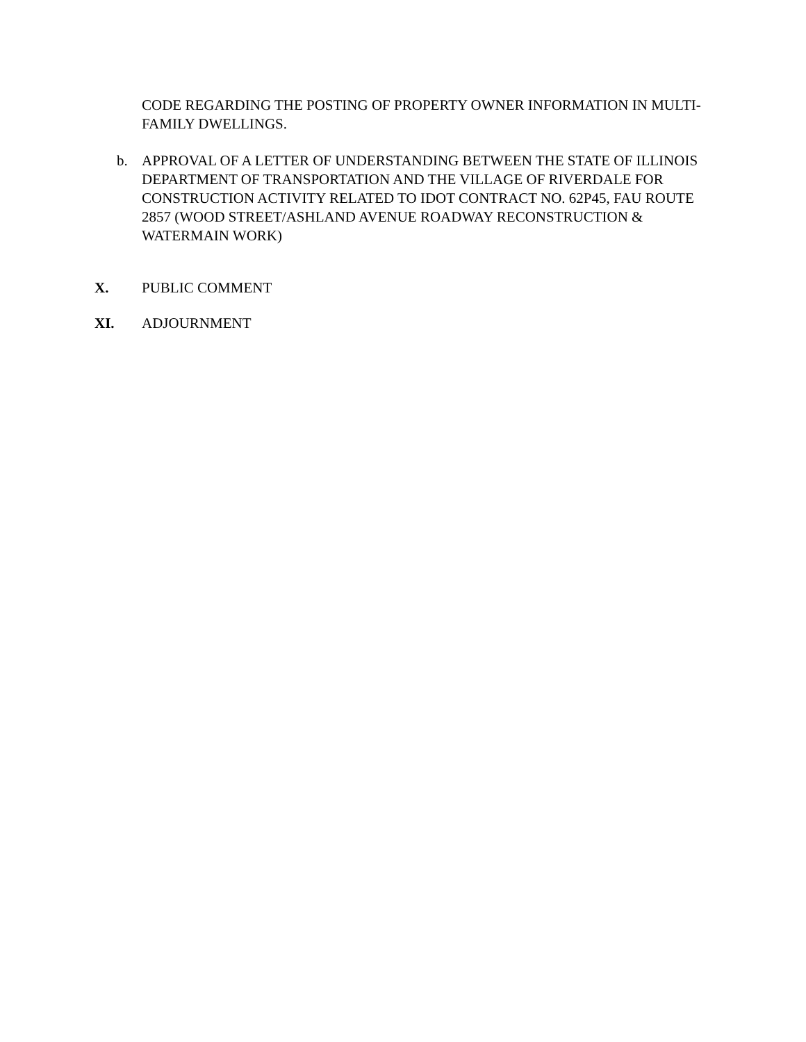CODE REGARDING THE POSTING OF PROPERTY OWNER INFORMATION IN MULTI-FAMILY DWELLINGS.
b. APPROVAL OF A LETTER OF UNDERSTANDING BETWEEN THE STATE OF ILLINOIS DEPARTMENT OF TRANSPORTATION AND THE VILLAGE OF RIVERDALE FOR CONSTRUCTION ACTIVITY RELATED TO IDOT CONTRACT NO. 62P45, FAU ROUTE 2857 (WOOD STREET/ASHLAND AVENUE ROADWAY RECONSTRUCTION & WATERMAIN WORK)
X. PUBLIC COMMENT
XI. ADJOURNMENT